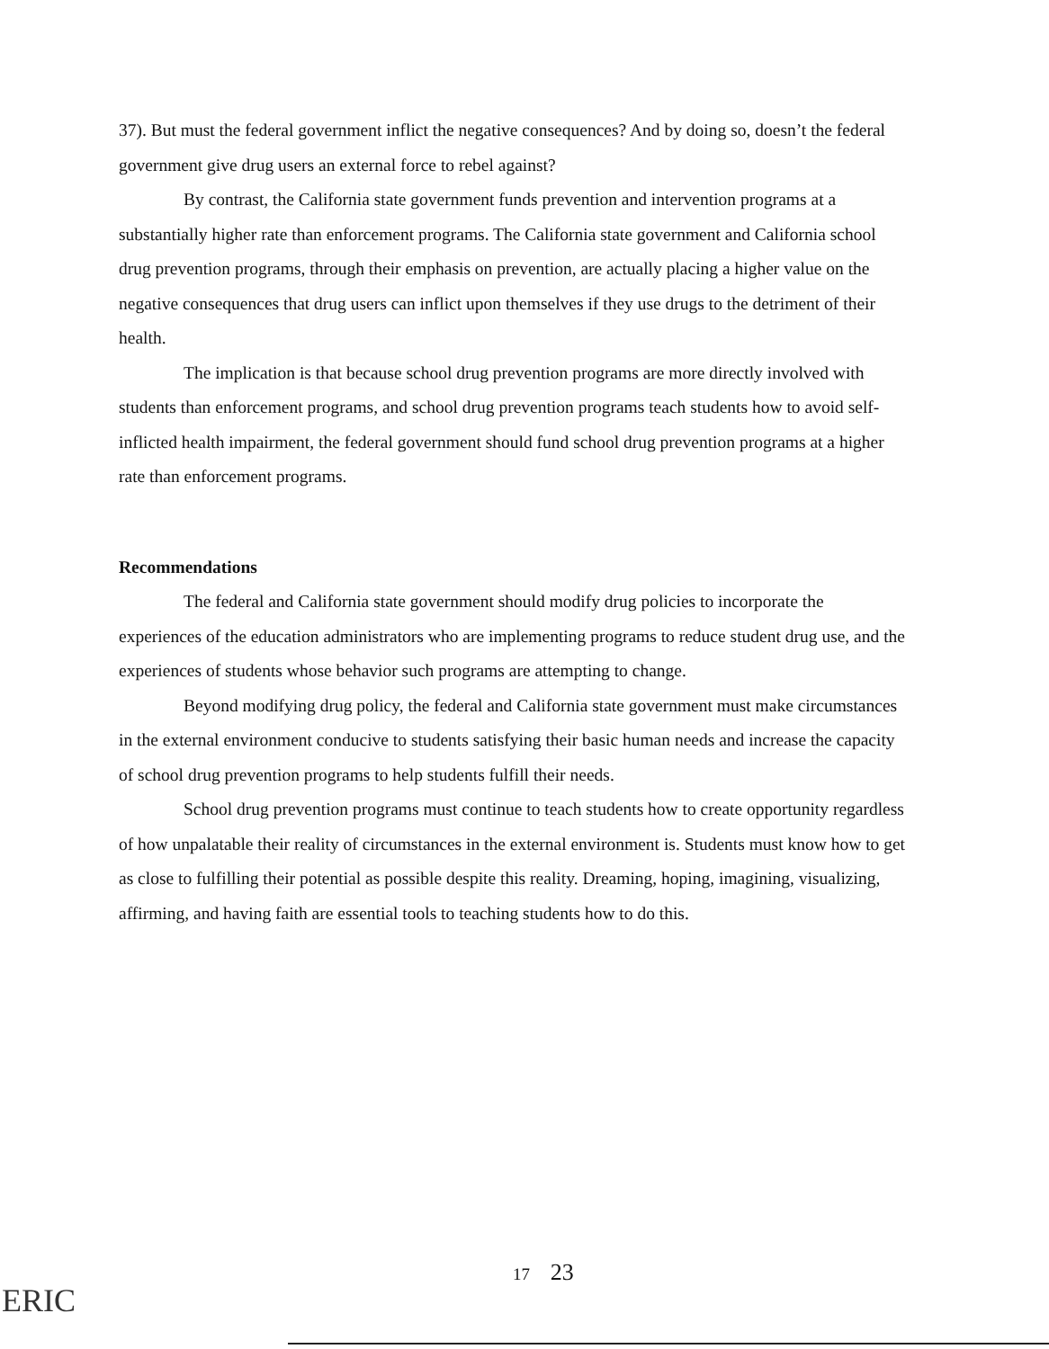37). But must the federal government inflict the negative consequences? And by doing so, doesn’t the federal government give drug users an external force to rebel against?
By contrast, the California state government funds prevention and intervention programs at a substantially higher rate than enforcement programs. The California state government and California school drug prevention programs, through their emphasis on prevention, are actually placing a higher value on the negative consequences that drug users can inflict upon themselves if they use drugs to the detriment of their health.
The implication is that because school drug prevention programs are more directly involved with students than enforcement programs, and school drug prevention programs teach students how to avoid self-inflicted health impairment, the federal government should fund school drug prevention programs at a higher rate than enforcement programs.
Recommendations
The federal and California state government should modify drug policies to incorporate the experiences of the education administrators who are implementing programs to reduce student drug use, and the experiences of students whose behavior such programs are attempting to change.
Beyond modifying drug policy, the federal and California state government must make circumstances in the external environment conducive to students satisfying their basic human needs and increase the capacity of school drug prevention programs to help students fulfill their needs.
School drug prevention programs must continue to teach students how to create opportunity regardless of how unpalatable their reality of circumstances in the external environment is. Students must know how to get as close to fulfilling their potential as possible despite this reality. Dreaming, hoping, imagining, visualizing, affirming, and having faith are essential tools to teaching students how to do this.
17 23
ERIC